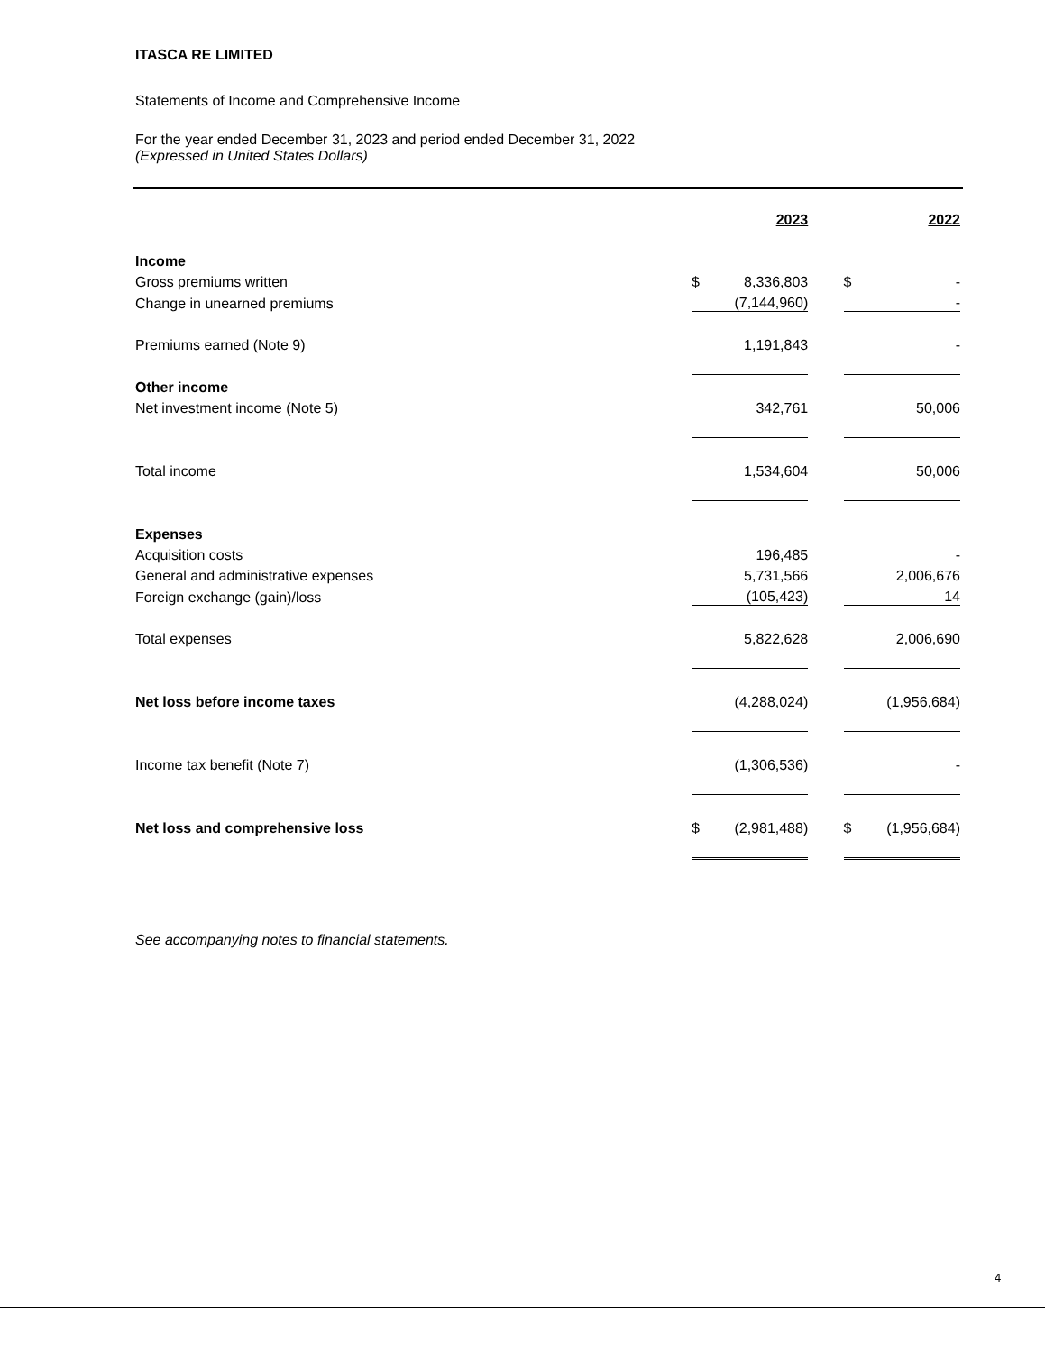ITASCA RE LIMITED
Statements of Income and Comprehensive Income
For the year ended December 31, 2023 and period ended December 31, 2022
(Expressed in United States Dollars)
| | | 2023 | | | 2022 |
| Income | | | | | |
| Gross premiums written | $ | 8,336,803 | | $ | - |
| Change in unearned premiums | | (7,144,960) | | | - |
| Premiums earned (Note 9) | | 1,191,843 | | | - |
| Other income | | | | | |
| Net investment income (Note 5) | | 342,761 | | | 50,006 |
| Total income | | 1,534,604 | | | 50,006 |
| Expenses | | | | | |
| Acquisition costs | | 196,485 | | | - |
| General and administrative expenses | | 5,731,566 | | | 2,006,676 |
| Foreign exchange (gain)/loss | | (105,423) | | | 14 |
| Total expenses | | 5,822,628 | | | 2,006,690 |
| Net loss before income taxes | | (4,288,024) | | | (1,956,684) |
| Income tax benefit (Note 7) | | (1,306,536) | | | - |
| Net loss and comprehensive loss | $ | (2,981,488) | | $ | (1,956,684) |
See accompanying notes to financial statements.
4